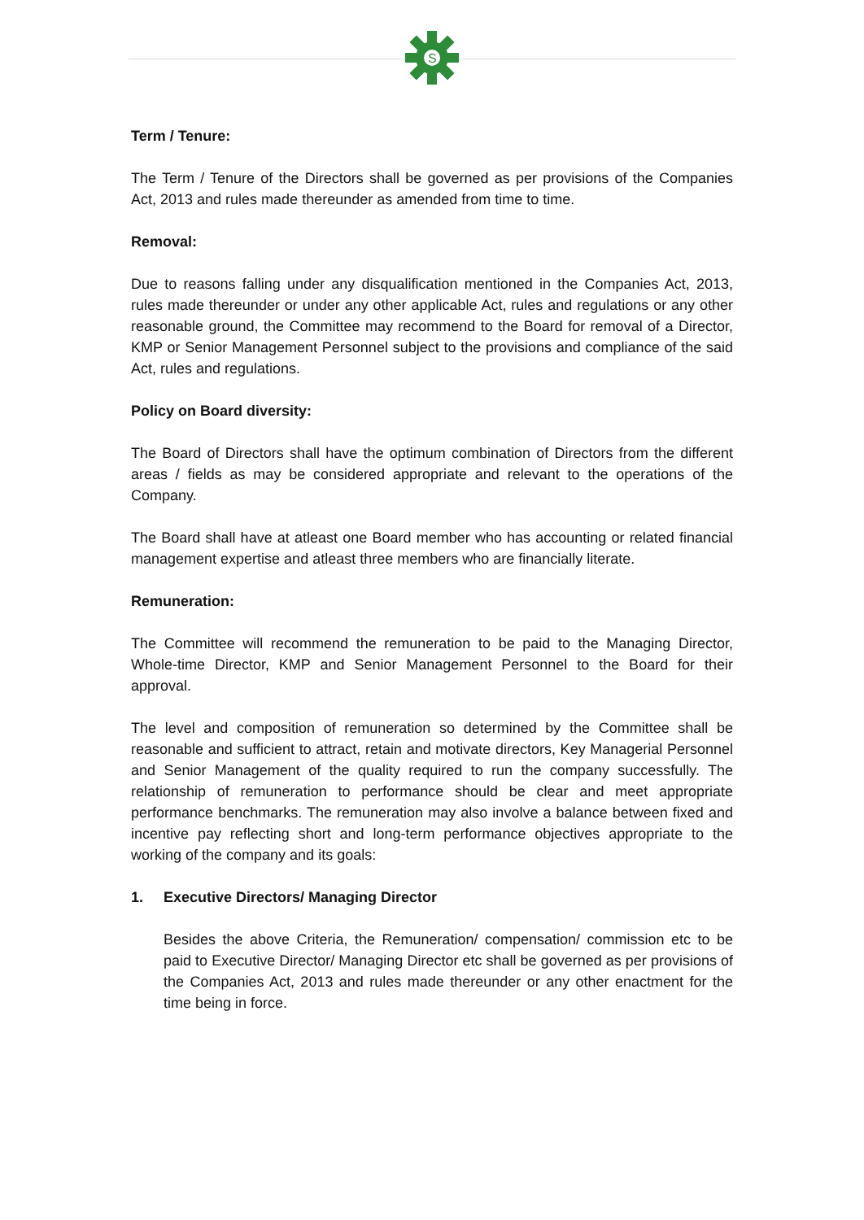S
Term / Tenure:
The Term / Tenure of the Directors shall be governed as per provisions of the Companies Act, 2013 and rules made thereunder as amended from time to time.
Removal:
Due to reasons falling under any disqualification mentioned in the Companies Act, 2013, rules made thereunder or under any other applicable Act, rules and regulations or any other reasonable ground, the Committee may recommend to the Board for removal of a Director, KMP or Senior Management Personnel subject to the provisions and compliance of the said Act, rules and regulations.
Policy on Board diversity:
The Board of Directors shall have the optimum combination of Directors from the different areas / fields as may be considered appropriate and relevant to the operations of the Company.
The Board shall have at atleast one Board member who has accounting or related financial management expertise and atleast three members who are financially literate.
Remuneration:
The Committee will recommend the remuneration to be paid to the Managing Director, Whole-time Director, KMP and Senior Management Personnel to the Board for their approval.
The level and composition of remuneration so determined by the Committee shall be reasonable and sufficient to attract, retain and motivate directors, Key Managerial Personnel and Senior Management of the quality required to run the company successfully. The relationship of remuneration to performance should be clear and meet appropriate performance benchmarks. The remuneration may also involve a balance between fixed and incentive pay reflecting short and long-term performance objectives appropriate to the working of the company and its goals:
1. Executive Directors/ Managing Director
Besides the above Criteria, the Remuneration/ compensation/ commission etc to be paid to Executive Director/ Managing Director etc shall be governed as per provisions of the Companies Act, 2013 and rules made thereunder or any other enactment for the time being in force.